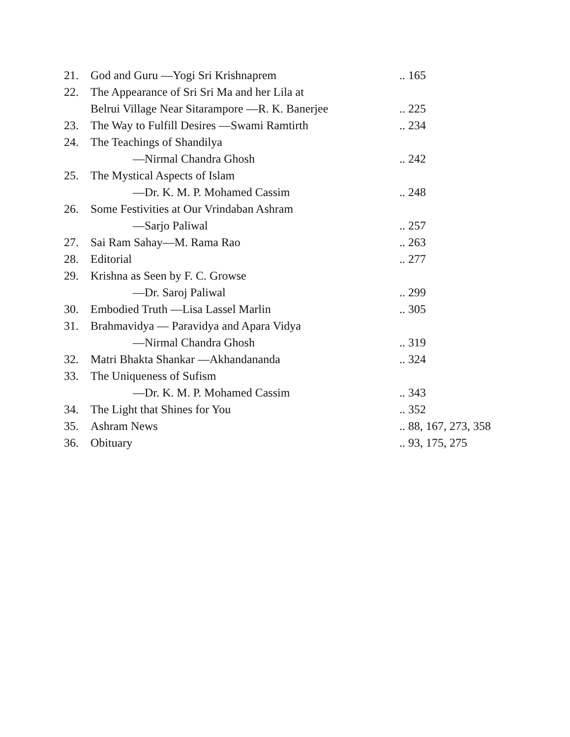| 21. | God and Guru —Yogi Sri Krishnaprem | .. 165 |
| 22. | The Appearance of Sri Sri Ma and her Lila at | |
| | Belrui Village Near Sitarampore —R. K. Banerjee | .. 225 |
| 23. | The Way to Fulfill Desires —Swami Ramtirth | .. 234 |
| 24. | The Teachings of Shandilya | |
| | —Nirmal Chandra Ghosh | .. 242 |
| 25. | The Mystical Aspects of Islam | |
| | —Dr. K. M. P. Mohamed Cassim | .. 248 |
| 26. | Some Festivities at Our Vrindaban Ashram | |
| | —Sarjo Paliwal | .. 257 |
| 27. | Sai Ram Sahay—M. Rama Rao | .. 263 |
| 28. | Editorial | .. 277 |
| 29. | Krishna as Seen by F. C. Growse | |
| | —Dr. Saroj Paliwal | .. 299 |
| 30. | Embodied Truth —Lisa Lassel Marlin | .. 305 |
| 31. | Brahmavidya — Paravidya and Apara Vidya | |
| | —Nirmal Chandra Ghosh | .. 319 |
| 32. | Matri Bhakta Shankar —Akhandananda | .. 324 |
| 33. | The Uniqueness of Sufism | |
| | —Dr. K. M. P. Mohamed Cassim | .. 343 |
| 34. | The Light that Shines for You | .. 352 |
| 35. | Ashram News | .. 88, 167, 273, 358 |
| 36. | Obituary | .. 93, 175, 275 |